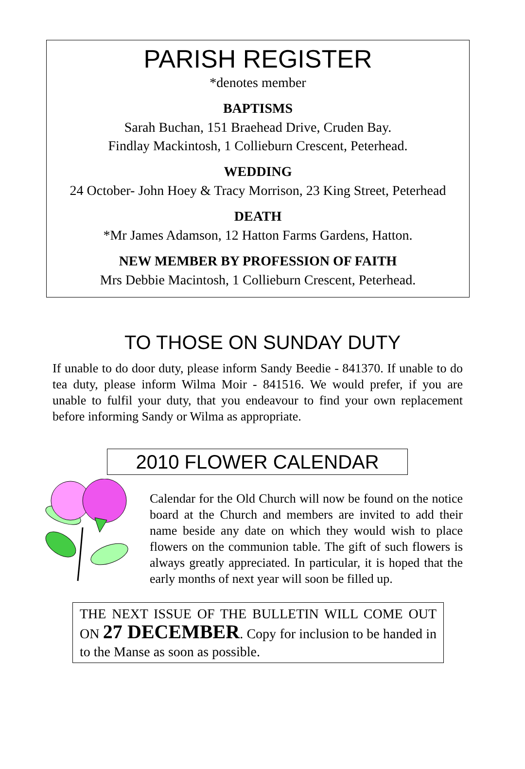PARISH REGISTER
*denotes member
BAPTISMS
Sarah Buchan, 151 Braehead Drive, Cruden Bay.
Findlay Mackintosh, 1 Collieburn Crescent, Peterhead.
WEDDING
24 October- John Hoey & Tracy Morrison, 23 King Street, Peterhead
DEATH
*Mr James Adamson, 12 Hatton Farms Gardens, Hatton.
NEW MEMBER BY PROFESSION OF FAITH
Mrs Debbie Macintosh, 1 Collieburn Crescent, Peterhead.
TO THOSE ON SUNDAY DUTY
If unable to do door duty, please inform Sandy Beedie - 841370. If unable to do tea duty, please inform Wilma Moir - 841516. We would prefer, if you are unable to fulfil your duty, that you endeavour to find your own replacement before informing Sandy or Wilma as appropriate.
2010 FLOWER CALENDAR
Calendar for the Old Church will now be found on the notice board at the Church and members are invited to add their name beside any date on which they would wish to place flowers on the communion table. The gift of such flowers is always greatly appreciated. In particular, it is hoped that the early months of next year will soon be filled up.
THE NEXT ISSUE OF THE BULLETIN WILL COME OUT ON 27 DECEMBER. Copy for inclusion to be handed in to the Manse as soon as possible.